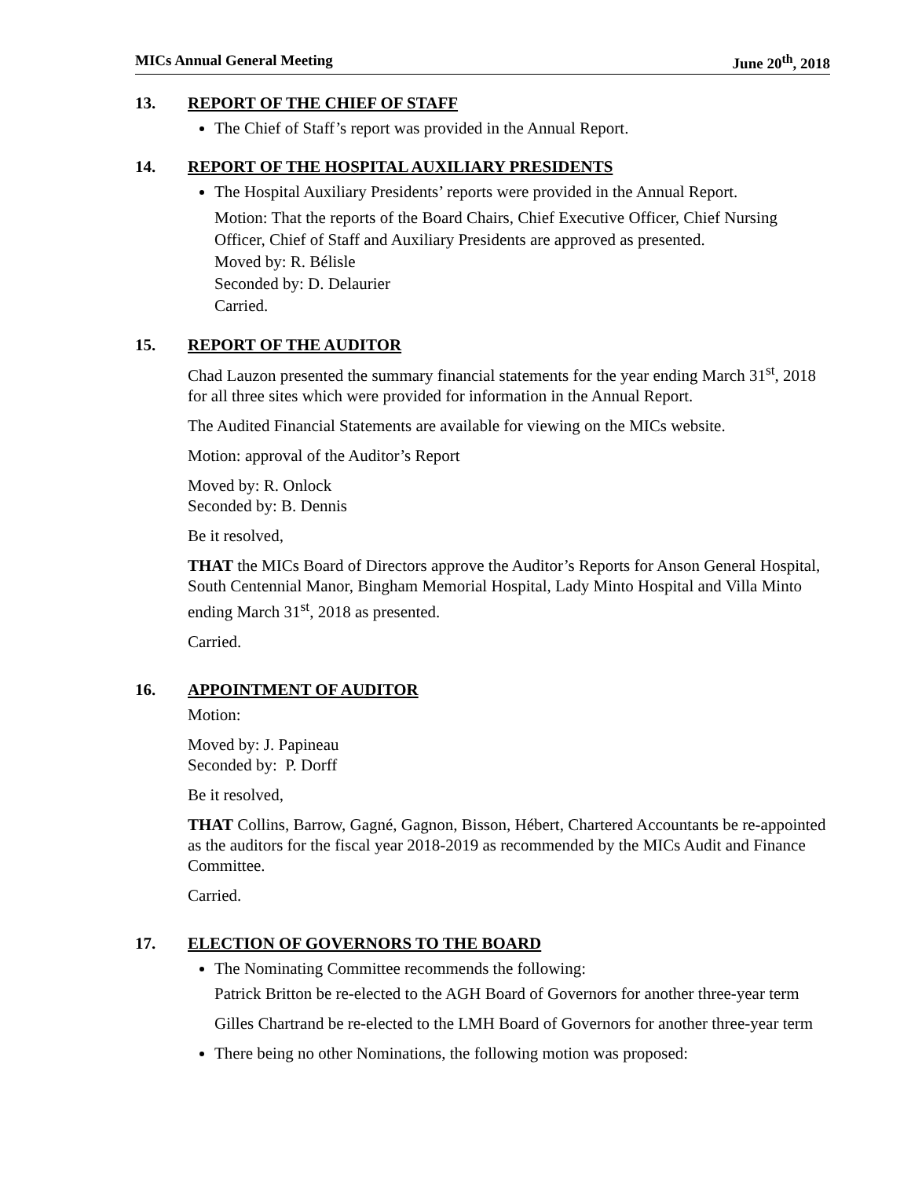MICs Annual General Meeting June 20<sup>th</sup>, 2018
13. REPORT OF THE CHIEF OF STAFF
The Chief of Staff’s report was provided in the Annual Report.
14. REPORT OF THE HOSPITAL AUXILIARY PRESIDENTS
The Hospital Auxiliary Presidents’ reports were provided in the Annual Report.
Motion: That the reports of the Board Chairs, Chief Executive Officer, Chief Nursing Officer, Chief of Staff and Auxiliary Presidents are approved as presented.
Moved by: R. Bélisle
Seconded by: D. Delaurier
Carried.
15. REPORT OF THE AUDITOR
Chad Lauzon presented the summary financial statements for the year ending March 31<sup>st</sup>, 2018 for all three sites which were provided for information in the Annual Report.
The Audited Financial Statements are available for viewing on the MICs website.
Motion: approval of the Auditor’s Report
Moved by: R. Onlock
Seconded by: B. Dennis
Be it resolved,
THAT the MICs Board of Directors approve the Auditor’s Reports for Anson General Hospital, South Centennial Manor, Bingham Memorial Hospital, Lady Minto Hospital and Villa Minto ending March 31<sup>st</sup>, 2018 as presented.
Carried.
16. APPOINTMENT OF AUDITOR
Motion:
Moved by: J. Papineau
Seconded by: P. Dorff
Be it resolved,
THAT Collins, Barrow, Gagné, Gagnon, Bisson, Hébert, Chartered Accountants be re-appointed as the auditors for the fiscal year 2018-2019 as recommended by the MICs Audit and Finance Committee.
Carried.
17. ELECTION OF GOVERNORS TO THE BOARD
The Nominating Committee recommends the following:
Patrick Britton be re-elected to the AGH Board of Governors for another three-year term
Gilles Chartrand be re-elected to the LMH Board of Governors for another three-year term
There being no other Nominations, the following motion was proposed: